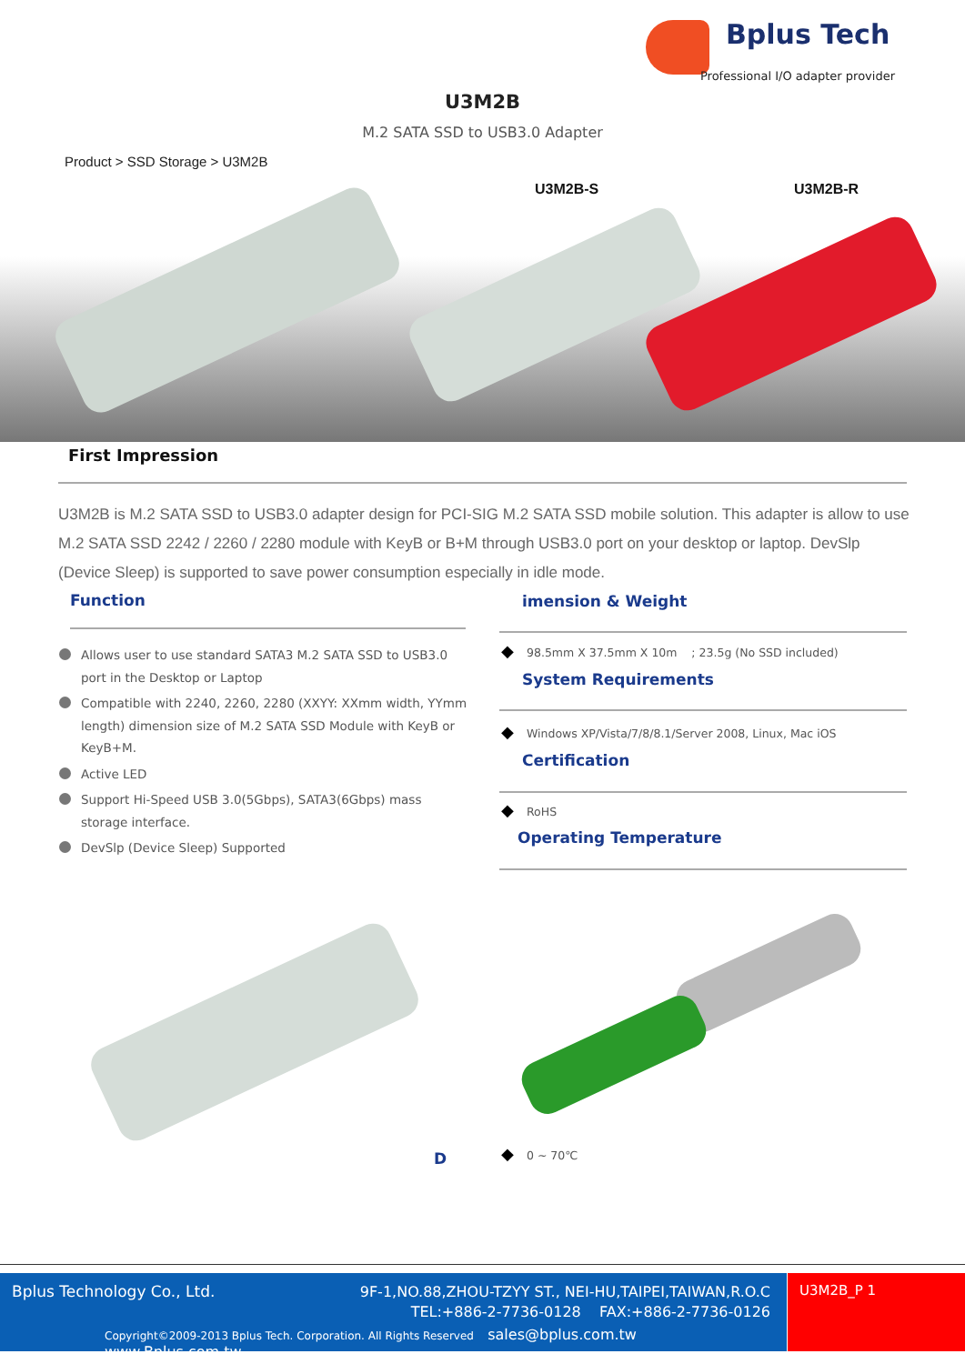Bplus Tech
Professional I/O adapter provider
U3M2B
M.2 SATA SSD to USB3.0 Adapter
Product > SSD Storage > U3M2B
U3M2B-S U3M2B-R
First Impression
U3M2B is M.2 SATA SSD to USB3.0 adapter design for PCI-SIG M.2 SATA SSD mobile solution. This adapter is allow to use M.2 SATA SSD 2242 / 2260 / 2280 module with KeyB or B+M through USB3.0 port on your desktop or laptop. DevSlp (Device Sleep) is supported to save power consumption especially in idle mode.
Function imension & Weight
Allows user to use standard SATA3 M.2 SATA SSD to USB3.0 port in the Desktop or Laptop
Compatible with 2240, 2260, 2280 (XXYY: XXmm width, YYmm length) dimension size of M.2 SATA SSD Module with KeyB or KeyB+M.
Active LED
Support Hi-Speed USB 3.0(5Gbps), SATA3(6Gbps) mass storage interface.
DevSlp (Device Sleep) Supported
◆ 98.5mm X 37.5mm X 10m ; 23.5g (No SSD included)
System Requirements
◆ Windows XP/Vista/7/8/8.1/Server 2008, Linux, Mac iOS
Certification
◆ RoHS
Operating Temperature
D ◆ 0 ~ 70℃
Bplus Technology Co., Ltd.
9F-1,NO.88,ZHOU-TZYY ST., NEI-HU,TAIPEI,TAIWAN,R.O.C
TEL:+886-2-7736-0128 FAX:+886-2-7736-0126
Copyright©2009-2013 Bplus Tech. Corporation. All Rights Reserved sales@bplus.com.tw www.Bplus.com.tw
U3M2B_P 1